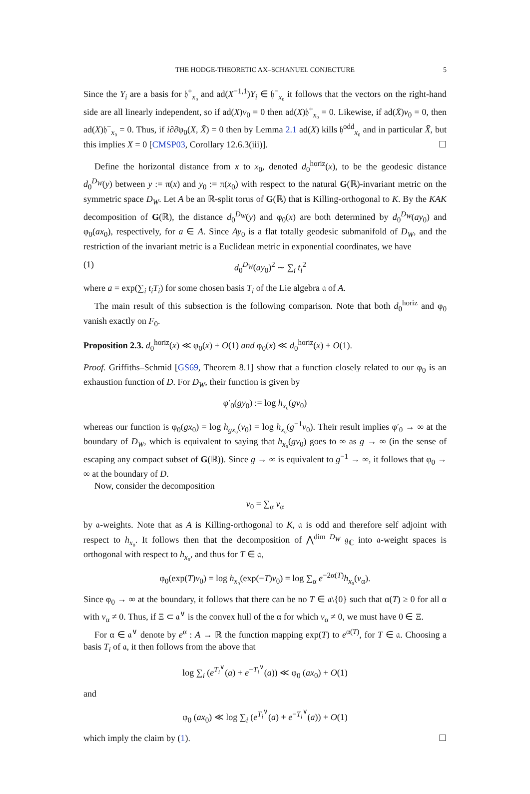THE HODGE-THEORETIC AX–SCHANUEL CONJECTURE 5
Since the Y<sub>i</sub> are a basis for 𝔥<sup>+</sup><sub>x₀</sub> and ad(X<sup>−1,1</sup>)Y<sub>i</sub> ∈ 𝔥<sup>−</sup><sub>x₀</sub> it follows that the vectors on the right-hand side are all linearly independent, so if ad(X)v<sub>0</sub> = 0 then ad(X)𝔥<sup>+</sup><sub>x₀</sub> = 0. Likewise, if ad(X̄)v<sub>0</sub> = 0, then ad(X)𝔥<sup>−</sup><sub>x₀</sub> = 0. Thus, if i∂∂̄φ<sub>0</sub>(X, X̄) = 0 then by Lemma 2.1 ad(X) kills 𝔥<sup>odd</sup><sub>x₀</sub> and in particular X̄, but this implies X = 0 [CMSP03, Corollary 12.6.3(iii)]. ☐
Define the horizontal distance from x to x<sub>0</sub>, denoted d<sub>0</sub><sup>horiz</sup>(x), to be the geodesic distance d<sub>0</sub><sup>D<sub>W</sub></sup>(y) between y := π(x) and y<sub>0</sub> := π(x<sub>0</sub>) with respect to the natural G(ℝ)-invariant metric on the symmetric space D<sub>W</sub>. Let A be an ℝ-split torus of G(ℝ) that is Killing-orthogonal to K. By the KAK decomposition of G(ℝ), the distance d<sub>0</sub><sup>D<sub>W</sub></sup>(y) and φ<sub>0</sub>(x) are both determined by d<sub>0</sub><sup>D<sub>W</sub></sup>(ay<sub>0</sub>) and φ<sub>0</sub>(ax<sub>0</sub>), respectively, for a ∈ A. Since Ay<sub>0</sub> is a flat totally geodesic submanifold of D<sub>W</sub>, and the restriction of the invariant metric is a Euclidean metric in exponential coordinates, we have
(1) d<sub>0</sub><sup>D<sub>W</sub></sup>(ay<sub>0</sub>)<sup>2</sup> ∼ ∑<sub>i</sub> t<sub>i</sub><sup>2</sup>
where a = exp(∑<sub>i</sub> t<sub>i</sub>T<sub>i</sub>) for some chosen basis T<sub>i</sub> of the Lie algebra 𝔞 of A.
The main result of this subsection is the following comparison. Note that both d<sub>0</sub><sup>horiz</sup> and φ<sub>0</sub> vanish exactly on F<sub>0</sub>.
Proposition 2.3. d<sub>0</sub><sup>horiz</sup>(x) ≪ φ<sub>0</sub>(x) + O(1) and φ<sub>0</sub>(x) ≪ d<sub>0</sub><sup>horiz</sup>(x) + O(1).
Proof. Griffiths–Schmid [GS69, Theorem 8.1] show that a function closely related to our φ<sub>0</sub> is an exhaustion function of D. For D<sub>W</sub>, their function is given by
φ′<sub>0</sub>(gy<sub>0</sub>) := log h<sub>x₀</sub>(gv<sub>0</sub>)
whereas our function is φ<sub>0</sub>(gx<sub>0</sub>) = log h<sub>gx₀</sub>(v<sub>0</sub>) = log h<sub>x₀</sub>(g<sup>−1</sup>v<sub>0</sub>). Their result implies φ′<sub>0</sub> → ∞ at the boundary of D<sub>W</sub>, which is equivalent to saying that h<sub>x₀</sub>(gv<sub>0</sub>) goes to ∞ as g → ∞ (in the sense of escaping any compact subset of G(ℝ)). Since g → ∞ is equivalent to g<sup>−1</sup> → ∞, it follows that φ<sub>0</sub> → ∞ at the boundary of D.
Now, consider the decomposition
v<sub>0</sub> = ∑<sub>α</sub> v<sub>α</sub>
by 𝔞-weights. Note that as A is Killing-orthogonal to K, 𝔞 is odd and therefore self adjoint with respect to h<sub>x₀</sub>. It follows then that the decomposition of ⋀<sup>dim D<sub>W</sub></sup> 𝔤<sub>ℂ</sub> into 𝔞-weight spaces is orthogonal with respect to h<sub>x₀</sub>, and thus for T ∈ 𝔞,
φ<sub>0</sub>(exp(T)v<sub>0</sub>) = log h<sub>x₀</sub>(exp(−T)v<sub>0</sub>) = log ∑<sub>α</sub> e<sup>−2α(T)</sup>h<sub>x₀</sub>(v<sub>α</sub>).
Since φ<sub>0</sub> → ∞ at the boundary, it follows that there can be no T ∈ 𝔞\{0} such that α(T) ≥ 0 for all α with v<sub>α</sub> ≠ 0. Thus, if Ξ ⊂ 𝔞<sup>∨</sup> is the convex hull of the α for which v<sub>α</sub> ≠ 0, we must have 0 ∈ Ξ.
For α ∈ 𝔞<sup>∨</sup> denote by e<sup>α</sup> : A → ℝ the function mapping exp(T) to e<sup>α(T)</sup>, for T ∈ 𝔞. Choosing a basis T<sub>i</sub> of 𝔞, it then follows from the above that
log ∑<sub>i</sub> (e<sup>T<sub>i</sub><sup>∨</sup></sup>(a) + e<sup>−T<sub>i</sub><sup>∨</sup></sup>(a)) ≪ φ<sub>0</sub> (ax<sub>0</sub>) + O(1)
and
φ<sub>0</sub> (ax<sub>0</sub>) ≪ log ∑<sub>i</sub> (e<sup>T<sub>i</sub><sup>∨</sup></sup>(a) + e<sup>−T<sub>i</sub><sup>∨</sup></sup>(a)) + O(1)
which imply the claim by (1). ☐